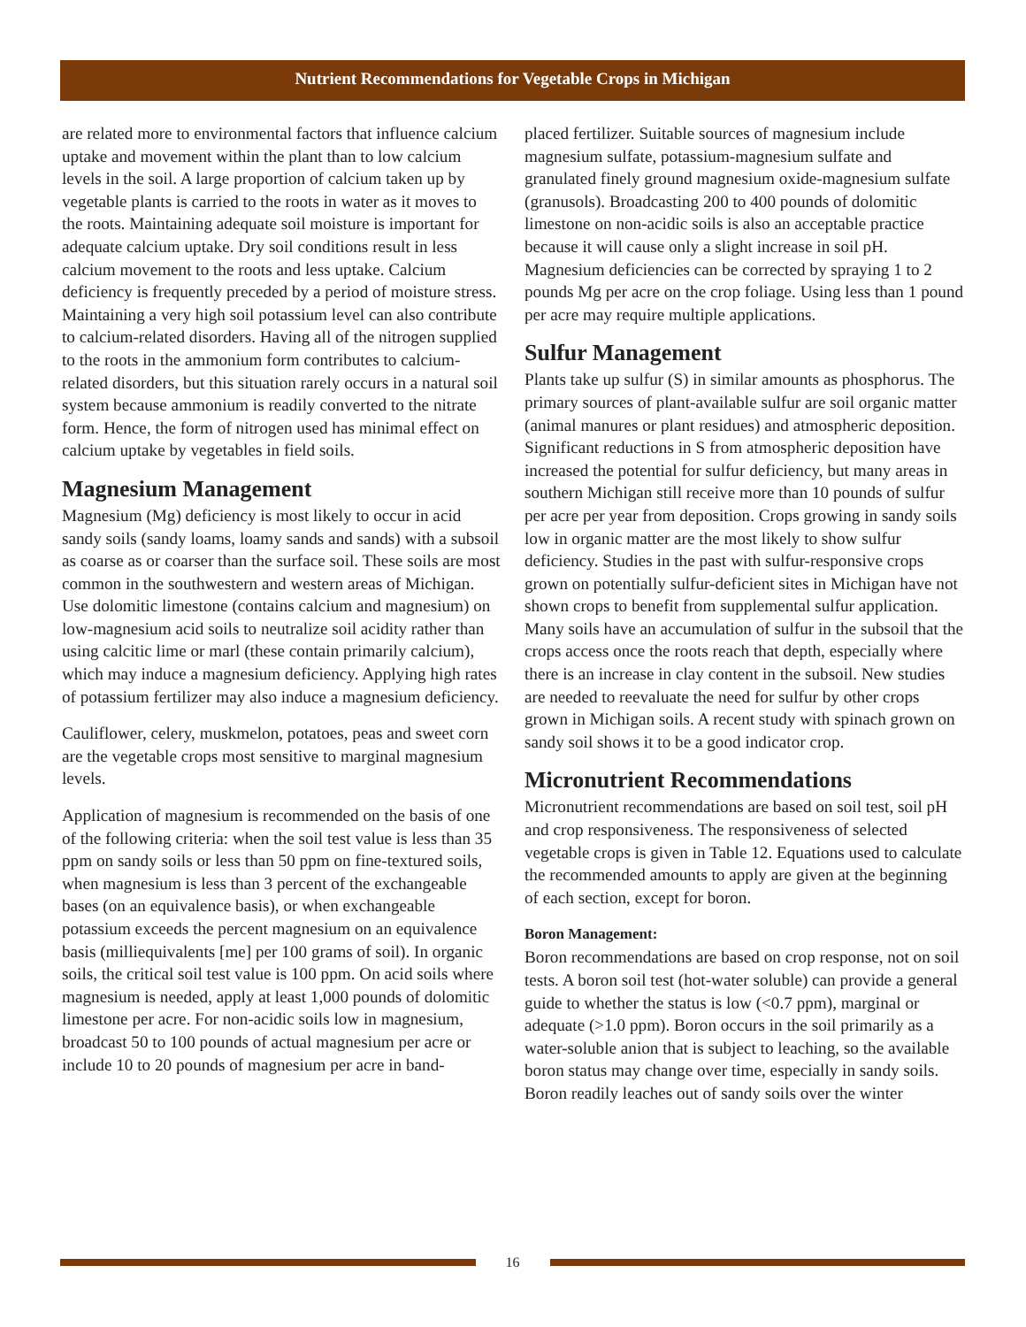Nutrient Recommendations for Vegetable Crops in Michigan
are related more to environmental factors that influence calcium uptake and movement within the plant than to low calcium levels in the soil. A large proportion of calcium taken up by vegetable plants is carried to the roots in water as it moves to the roots. Maintaining adequate soil moisture is important for adequate calcium uptake. Dry soil conditions result in less calcium movement to the roots and less uptake. Calcium deficiency is frequently preceded by a period of moisture stress. Maintaining a very high soil potassium level can also contribute to calcium-related disorders. Having all of the nitrogen supplied to the roots in the ammonium form contributes to calcium-related disorders, but this situation rarely occurs in a natural soil system because ammonium is readily converted to the nitrate form. Hence, the form of nitrogen used has minimal effect on calcium uptake by vegetables in field soils.
Magnesium Management
Magnesium (Mg) deficiency is most likely to occur in acid sandy soils (sandy loams, loamy sands and sands) with a subsoil as coarse as or coarser than the surface soil. These soils are most common in the southwestern and western areas of Michigan. Use dolomitic limestone (contains calcium and magnesium) on low-magnesium acid soils to neutralize soil acidity rather than using calcitic lime or marl (these contain primarily calcium), which may induce a magnesium deficiency. Applying high rates of potassium fertilizer may also induce a magnesium deficiency.
Cauliflower, celery, muskmelon, potatoes, peas and sweet corn are the vegetable crops most sensitive to marginal magnesium levels.
Application of magnesium is recommended on the basis of one of the following criteria: when the soil test value is less than 35 ppm on sandy soils or less than 50 ppm on fine-textured soils, when magnesium is less than 3 percent of the exchangeable bases (on an equivalence basis), or when exchangeable potassium exceeds the percent magnesium on an equivalence basis (milliequivalents [me] per 100 grams of soil). In organic soils, the critical soil test value is 100 ppm. On acid soils where magnesium is needed, apply at least 1,000 pounds of dolomitic limestone per acre. For non-acidic soils low in magnesium, broadcast 50 to 100 pounds of actual magnesium per acre or include 10 to 20 pounds of magnesium per acre in band-
placed fertilizer. Suitable sources of magnesium include magnesium sulfate, potassium-magnesium sulfate and granulated finely ground magnesium oxide-magnesium sulfate (granusols). Broadcasting 200 to 400 pounds of dolomitic limestone on non-acidic soils is also an acceptable practice because it will cause only a slight increase in soil pH. Magnesium deficiencies can be corrected by spraying 1 to 2 pounds Mg per acre on the crop foliage. Using less than 1 pound per acre may require multiple applications.
Sulfur Management
Plants take up sulfur (S) in similar amounts as phosphorus. The primary sources of plant-available sulfur are soil organic matter (animal manures or plant residues) and atmospheric deposition. Significant reductions in S from atmospheric deposition have increased the potential for sulfur deficiency, but many areas in southern Michigan still receive more than 10 pounds of sulfur per acre per year from deposition. Crops growing in sandy soils low in organic matter are the most likely to show sulfur deficiency. Studies in the past with sulfur-responsive crops grown on potentially sulfur-deficient sites in Michigan have not shown crops to benefit from supplemental sulfur application. Many soils have an accumulation of sulfur in the subsoil that the crops access once the roots reach that depth, especially where there is an increase in clay content in the subsoil. New studies are needed to reevaluate the need for sulfur by other crops grown in Michigan soils. A recent study with spinach grown on sandy soil shows it to be a good indicator crop.
Micronutrient Recommendations
Micronutrient recommendations are based on soil test, soil pH and crop responsiveness. The responsiveness of selected vegetable crops is given in Table 12. Equations used to calculate the recommended amounts to apply are given at the beginning of each section, except for boron.
Boron Management:
Boron recommendations are based on crop response, not on soil tests. A boron soil test (hot-water soluble) can provide a general guide to whether the status is low (<0.7 ppm), marginal or adequate (>1.0 ppm). Boron occurs in the soil primarily as a water-soluble anion that is subject to leaching, so the available boron status may change over time, especially in sandy soils. Boron readily leaches out of sandy soils over the winter
16